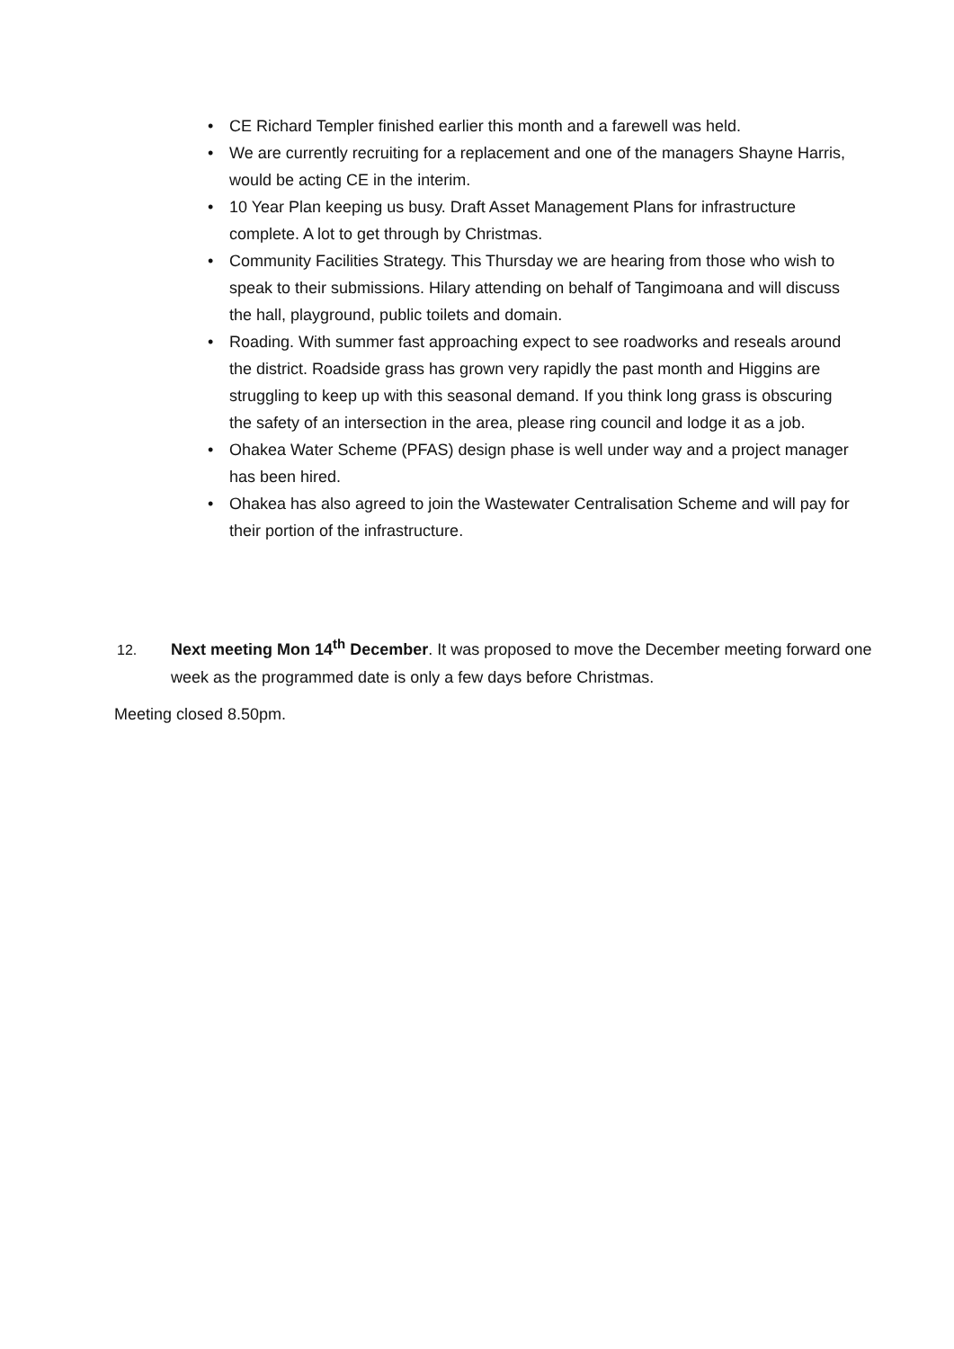• CE Richard Templer finished earlier this month and a farewell was held.
• We are currently recruiting for a replacement and one of the managers Shayne Harris, would be acting CE in the interim.
• 10 Year Plan keeping us busy. Draft Asset Management Plans for infrastructure complete. A lot to get through by Christmas.
• Community Facilities Strategy. This Thursday we are hearing from those who wish to speak to their submissions. Hilary attending on behalf of Tangimoana and will discuss the hall, playground, public toilets and domain.
• Roading. With summer fast approaching expect to see roadworks and reseals around the district. Roadside grass has grown very rapidly the past month and Higgins are struggling to keep up with this seasonal demand. If you think long grass is obscuring the safety of an intersection in the area, please ring council and lodge it as a job.
• Ohakea Water Scheme (PFAS) design phase is well under way and a project manager has been hired.
• Ohakea has also agreed to join the Wastewater Centralisation Scheme and will pay for their portion of the infrastructure.
12. Next meeting Mon 14<sup>th</sup> December. It was proposed to move the December meeting forward one week as the programmed date is only a few days before Christmas.
Meeting closed 8.50pm.